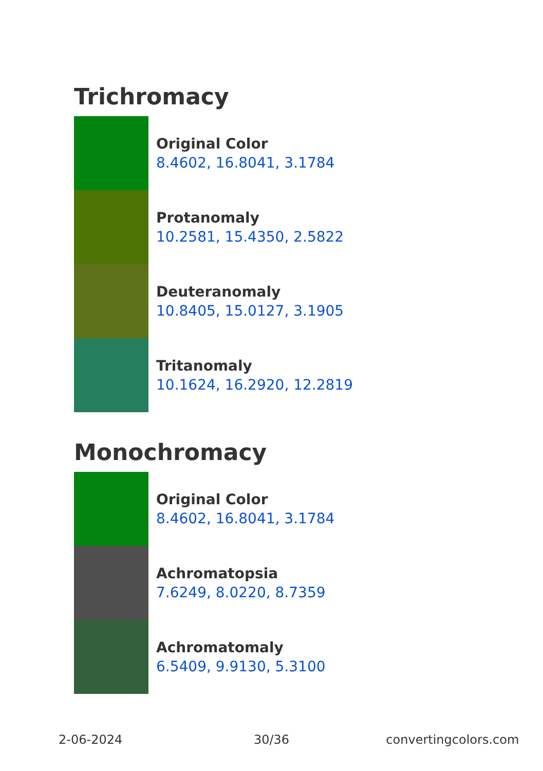Trichromacy
Original Color
8.4602, 16.8041, 3.1784
Protanomaly
10.2581, 15.4350, 2.5822
Deuteranomaly
10.8405, 15.0127, 3.1905
Tritanomaly
10.1624, 16.2920, 12.2819
Monochromacy
Original Color
8.4602, 16.8041, 3.1784
Achromatopsia
7.6249, 8.0220, 8.7359
Achromatomaly
6.5409, 9.9130, 5.3100
2-06-2024 30/36 convertingcolors.com